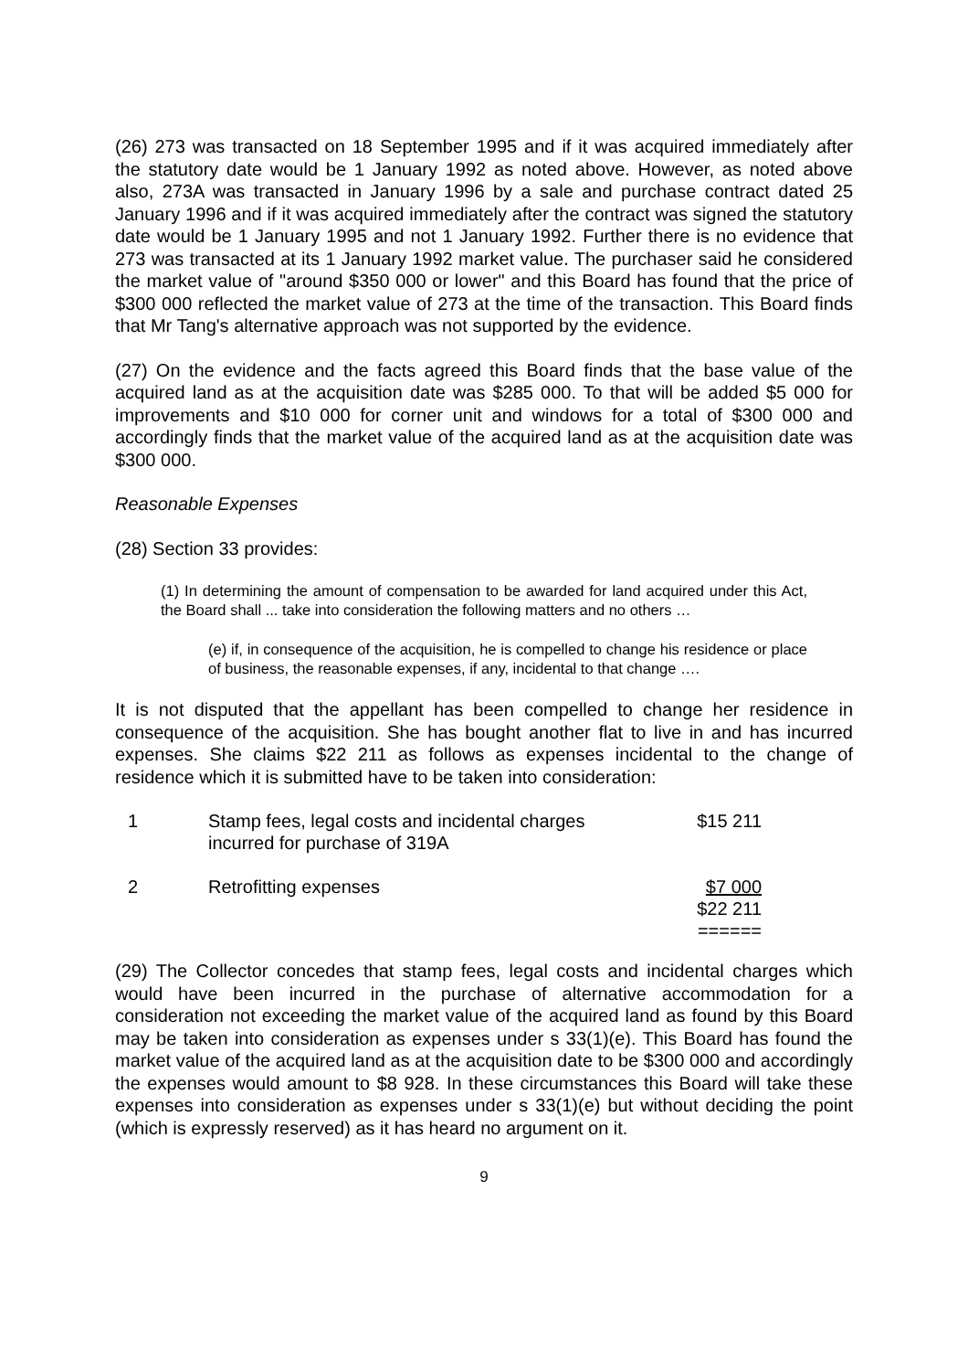(26) 273 was transacted on 18 September 1995 and if it was acquired immediately after the statutory date would be 1 January 1992 as noted above. However, as noted above also, 273A was transacted in January 1996 by a sale and purchase contract dated 25 January 1996 and if it was acquired immediately after the contract was signed the statutory date would be 1 January 1995 and not 1 January 1992. Further there is no evidence that 273 was transacted at its 1 January 1992 market value. The purchaser said he considered the market value of "around $350 000 or lower" and this Board has found that the price of $300 000 reflected the market value of 273 at the time of the transaction. This Board finds that Mr Tang's alternative approach was not supported by the evidence.
(27) On the evidence and the facts agreed this Board finds that the base value of the acquired land as at the acquisition date was $285 000. To that will be added $5 000 for improvements and $10 000 for corner unit and windows for a total of $300 000 and accordingly finds that the market value of the acquired land as at the acquisition date was $300 000.
Reasonable Expenses
(28) Section 33 provides:
(1) In determining the amount of compensation to be awarded for land acquired under this Act, the Board shall ... take into consideration the following matters and no others …
(e) if, in consequence of the acquisition, he is compelled to change his residence or place of business, the reasonable expenses, if any, incidental to that change ….
It is not disputed that the appellant has been compelled to change her residence in consequence of the acquisition. She has bought another flat to live in and has incurred expenses. She claims $22 211 as follows as expenses incidental to the change of residence which it is submitted have to be taken into consideration:
| 1 | Stamp fees, legal costs and incidental charges incurred for purchase of 319A | $15 211 |
| 2 | Retrofitting expenses | $7 000 |
| | | $22 211 |
| | | ====== |
(29) The Collector concedes that stamp fees, legal costs and incidental charges which would have been incurred in the purchase of alternative accommodation for a consideration not exceeding the market value of the acquired land as found by this Board may be taken into consideration as expenses under s 33(1)(e). This Board has found the market value of the acquired land as at the acquisition date to be $300 000 and accordingly the expenses would amount to $8 928. In these circumstances this Board will take these expenses into consideration as expenses under s 33(1)(e) but without deciding the point (which is expressly reserved) as it has heard no argument on it.
9